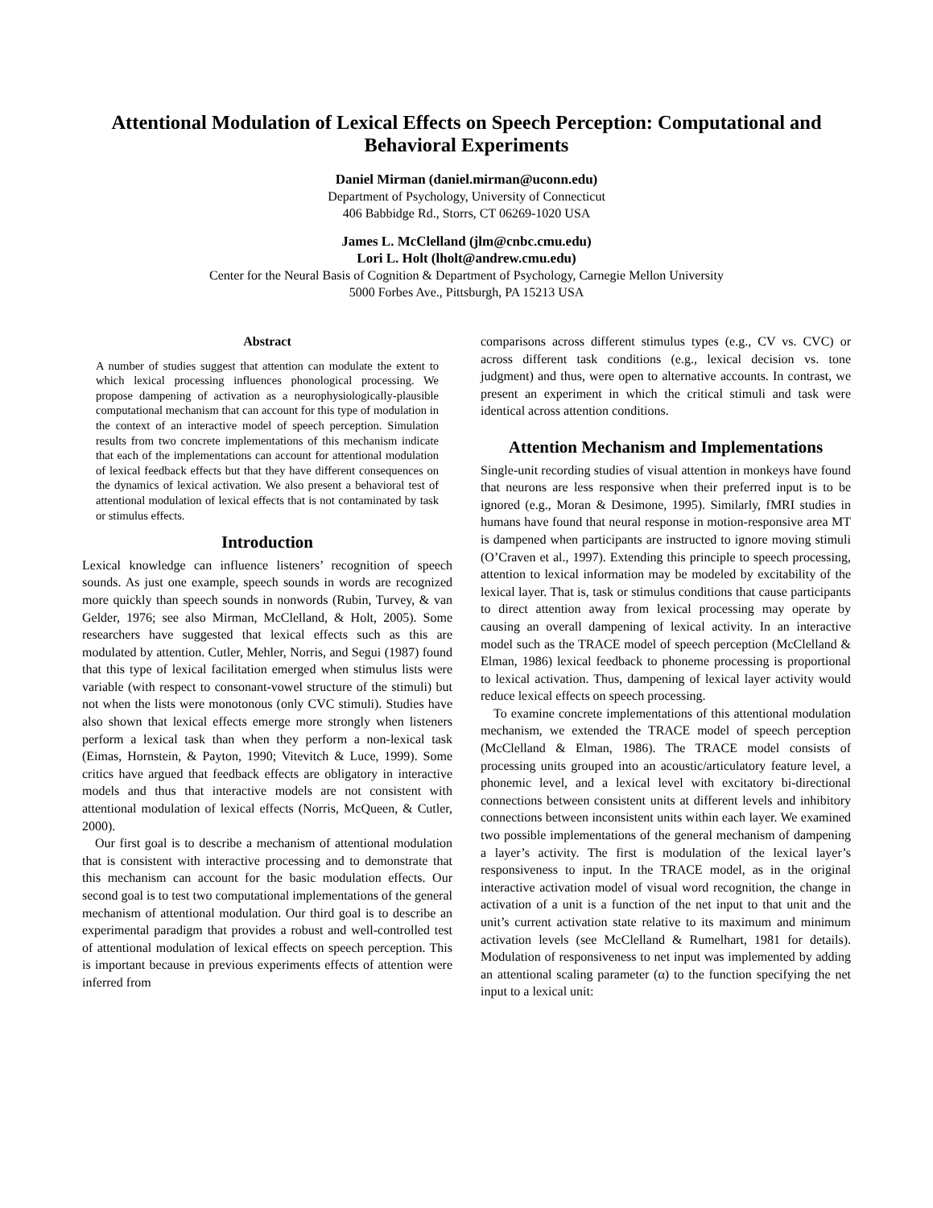Attentional Modulation of Lexical Effects on Speech Perception: Computational and Behavioral Experiments
Daniel Mirman (daniel.mirman@uconn.edu)
Department of Psychology, University of Connecticut
406 Babbidge Rd., Storrs, CT 06269-1020 USA
James L. McClelland (jlm@cnbc.cmu.edu)
Lori L. Holt (lholt@andrew.cmu.edu)
Center for the Neural Basis of Cognition & Department of Psychology, Carnegie Mellon University
5000 Forbes Ave., Pittsburgh, PA 15213 USA
Abstract
A number of studies suggest that attention can modulate the extent to which lexical processing influences phonological processing. We propose dampening of activation as a neurophysiologically-plausible computational mechanism that can account for this type of modulation in the context of an interactive model of speech perception. Simulation results from two concrete implementations of this mechanism indicate that each of the implementations can account for attentional modulation of lexical feedback effects but that they have different consequences on the dynamics of lexical activation. We also present a behavioral test of attentional modulation of lexical effects that is not contaminated by task or stimulus effects.
Introduction
Lexical knowledge can influence listeners’ recognition of speech sounds. As just one example, speech sounds in words are recognized more quickly than speech sounds in nonwords (Rubin, Turvey, & van Gelder, 1976; see also Mirman, McClelland, & Holt, 2005). Some researchers have suggested that lexical effects such as this are modulated by attention. Cutler, Mehler, Norris, and Segui (1987) found that this type of lexical facilitation emerged when stimulus lists were variable (with respect to consonant-vowel structure of the stimuli) but not when the lists were monotonous (only CVC stimuli). Studies have also shown that lexical effects emerge more strongly when listeners perform a lexical task than when they perform a non-lexical task (Eimas, Hornstein, & Payton, 1990; Vitevitch & Luce, 1999). Some critics have argued that feedback effects are obligatory in interactive models and thus that interactive models are not consistent with attentional modulation of lexical effects (Norris, McQueen, & Cutler, 2000).
Our first goal is to describe a mechanism of attentional modulation that is consistent with interactive processing and to demonstrate that this mechanism can account for the basic modulation effects. Our second goal is to test two computational implementations of the general mechanism of attentional modulation. Our third goal is to describe an experimental paradigm that provides a robust and well-controlled test of attentional modulation of lexical effects on speech perception. This is important because in previous experiments effects of attention were inferred from
comparisons across different stimulus types (e.g., CV vs. CVC) or across different task conditions (e.g., lexical decision vs. tone judgment) and thus, were open to alternative accounts. In contrast, we present an experiment in which the critical stimuli and task were identical across attention conditions.
Attention Mechanism and Implementations
Single-unit recording studies of visual attention in monkeys have found that neurons are less responsive when their preferred input is to be ignored (e.g., Moran & Desimone, 1995). Similarly, fMRI studies in humans have found that neural response in motion-responsive area MT is dampened when participants are instructed to ignore moving stimuli (O’Craven et al., 1997). Extending this principle to speech processing, attention to lexical information may be modeled by excitability of the lexical layer. That is, task or stimulus conditions that cause participants to direct attention away from lexical processing may operate by causing an overall dampening of lexical activity. In an interactive model such as the TRACE model of speech perception (McClelland & Elman, 1986) lexical feedback to phoneme processing is proportional to lexical activation. Thus, dampening of lexical layer activity would reduce lexical effects on speech processing.
To examine concrete implementations of this attentional modulation mechanism, we extended the TRACE model of speech perception (McClelland & Elman, 1986). The TRACE model consists of processing units grouped into an acoustic/articulatory feature level, a phonemic level, and a lexical level with excitatory bi-directional connections between consistent units at different levels and inhibitory connections between inconsistent units within each layer. We examined two possible implementations of the general mechanism of dampening a layer’s activity. The first is modulation of the lexical layer’s responsiveness to input. In the TRACE model, as in the original interactive activation model of visual word recognition, the change in activation of a unit is a function of the net input to that unit and the unit’s current activation state relative to its maximum and minimum activation levels (see McClelland & Rumelhart, 1981 for details). Modulation of responsiveness to net input was implemented by adding an attentional scaling parameter (α) to the function specifying the net input to a lexical unit: